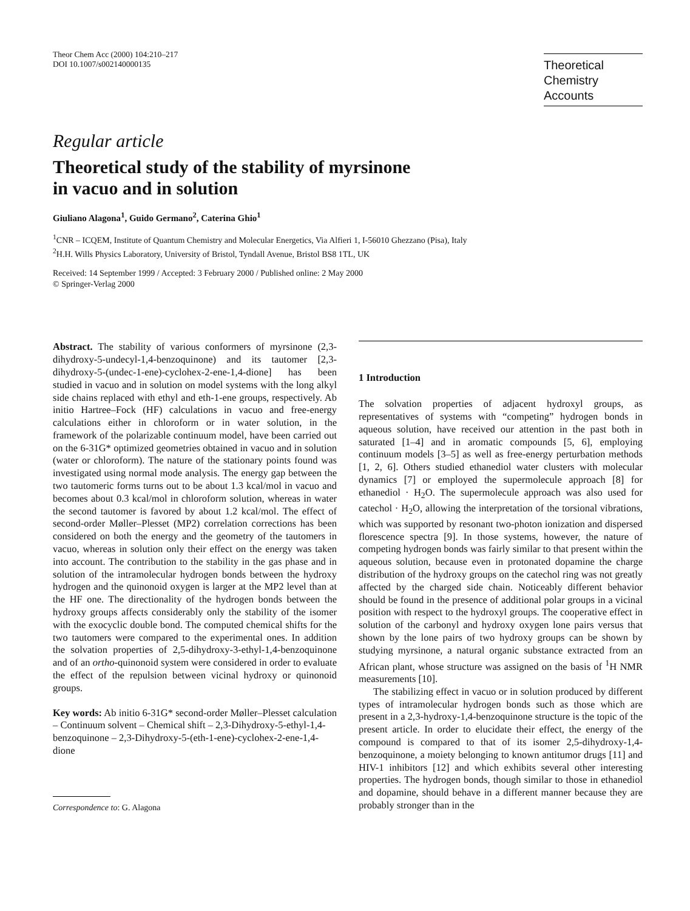Theor Chem Acc (2000) 104:210–217
DOI 10.1007/s002140000135
Theoretical
Chemistry Accounts
Regular article
Theoretical study of the stability of myrsinone
in vacuo and in solution
Giuliano Alagona<sup>1</sup>, Guido Germano<sup>2</sup>, Caterina Ghio<sup>1</sup>
<sup>1</sup> CNR – ICQEM, Institute of Quantum Chemistry and Molecular Energetics, Via Alfieri 1, I-56010 Ghezzano (Pisa), Italy
<sup>2</sup>H.H. Wills Physics Laboratory, University of Bristol, Tyndall Avenue, Bristol BS8 1TL, UK
Received: 14 September 1999 / Accepted: 3 February 2000 / Published online: 2 May 2000
© Springer-Verlag 2000
Abstract. The stability of various conformers of myrsinone (2,3-dihydroxy-5-undecyl-1,4-benzoquinone) and its tautomer [2,3-dihydroxy-5-(undec-1-ene)-cyclohex-2-ene-1,4-dione] has been studied in vacuo and in solution on model systems with the long alkyl side chains replaced with ethyl and eth-1-ene groups, respectively. Ab initio Hartree–Fock (HF) calculations in vacuo and free-energy calculations either in chloroform or in water solution, in the framework of the polarizable continuum model, have been carried out on the 6-31G* optimized geometries obtained in vacuo and in solution (water or chloroform). The nature of the stationary points found was investigated using normal mode analysis. The energy gap between the two tautomeric forms turns out to be about 1.3 kcal/mol in vacuo and becomes about 0.3 kcal/mol in chloroform solution, whereas in water the second tautomer is favored by about 1.2 kcal/mol. The effect of second-order Møller–Plesset (MP2) correlation corrections has been considered on both the energy and the geometry of the tautomers in vacuo, whereas in solution only their effect on the energy was taken into account. The contribution to the stability in the gas phase and in solution of the intramolecular hydrogen bonds between the hydroxy hydrogen and the quinonoid oxygen is larger at the MP2 level than at the HF one. The directionality of the hydrogen bonds between the hydroxy groups affects considerably only the stability of the isomer with the exocyclic double bond. The computed chemical shifts for the two tautomers were compared to the experimental ones. In addition the solvation properties of 2,5-dihydroxy-3-ethyl-1,4-benzoquinone and of an ortho-quinonoid system were considered in order to evaluate the effect of the repulsion between vicinal hydroxy or quinonoid groups.
Key words: Ab initio 6-31G* second-order Møller–Plesset calculation – Continuum solvent – Chemical shift – 2,3-Dihydroxy-5-ethyl-1,4-benzoquinone – 2,3-Dihydroxy-5-(eth-1-ene)-cyclohex-2-ene-1,4-dione
Correspondence to: G. Alagona
1 Introduction
The solvation properties of adjacent hydroxyl groups, as representatives of systems with “competing” hydrogen bonds in aqueous solution, have received our attention in the past both in saturated [1–4] and in aromatic compounds [5, 6], employing continuum models [3–5] as well as free-energy perturbation methods [1, 2, 6]. Others studied ethanediol water clusters with molecular dynamics [7] or employed the supermolecule approach [8] for ethanediol · H<sub>2</sub>O. The supermolecule approach was also used for catechol · H<sub>2</sub>O, allowing the interpretation of the torsional vibrations, which was supported by resonant two-photon ionization and dispersed florescence spectra [9]. In those systems, however, the nature of competing hydrogen bonds was fairly similar to that present within the aqueous solution, because even in protonated dopamine the charge distribution of the hydroxy groups on the catechol ring was not greatly affected by the charged side chain. Noticeably different behavior should be found in the presence of additional polar groups in a vicinal position with respect to the hydroxyl groups. The cooperative effect in solution of the carbonyl and hydroxy oxygen lone pairs versus that shown by the lone pairs of two hydroxy groups can be shown by studying myrsinone, a natural organic substance extracted from an African plant, whose structure was assigned on the basis of <sup>1</sup>H NMR measurements [10].
The stabilizing effect in vacuo or in solution produced by different types of intramolecular hydrogen bonds such as those which are present in a 2,3-hydroxy-1,4-benzoquinone structure is the topic of the present article. In order to elucidate their effect, the energy of the compound is compared to that of its isomer 2,5-dihydroxy-1,4-benzoquinone, a moiety belonging to known antitumor drugs [11] and HIV-1 inhibitors [12] and which exhibits several other interesting properties. The hydrogen bonds, though similar to those in ethanediol and dopamine, should behave in a different manner because they are probably stronger than in the